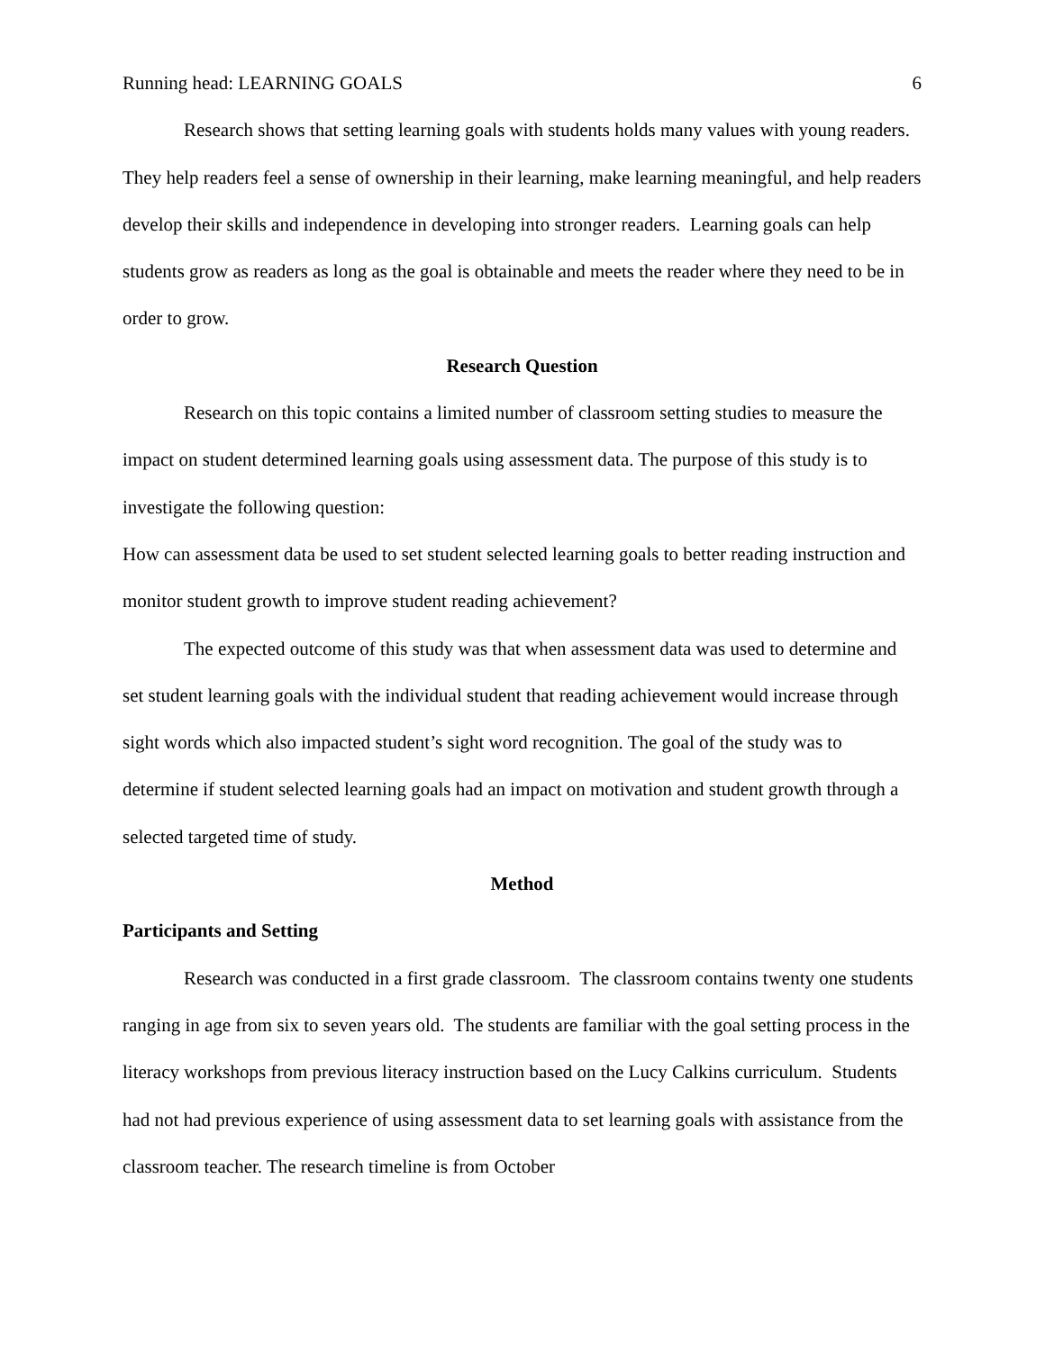Running head: LEARNING GOALS 6
Research shows that setting learning goals with students holds many values with young readers. They help readers feel a sense of ownership in their learning, make learning meaningful, and help readers develop their skills and independence in developing into stronger readers. Learning goals can help students grow as readers as long as the goal is obtainable and meets the reader where they need to be in order to grow.
Research Question
Research on this topic contains a limited number of classroom setting studies to measure the impact on student determined learning goals using assessment data. The purpose of this study is to investigate the following question:
How can assessment data be used to set student selected learning goals to better reading instruction and monitor student growth to improve student reading achievement?
The expected outcome of this study was that when assessment data was used to determine and set student learning goals with the individual student that reading achievement would increase through sight words which also impacted student’s sight word recognition. The goal of the study was to determine if student selected learning goals had an impact on motivation and student growth through a selected targeted time of study.
Method
Participants and Setting
Research was conducted in a first grade classroom. The classroom contains twenty one students ranging in age from six to seven years old. The students are familiar with the goal setting process in the literacy workshops from previous literacy instruction based on the Lucy Calkins curriculum. Students had not had previous experience of using assessment data to set learning goals with assistance from the classroom teacher. The research timeline is from October